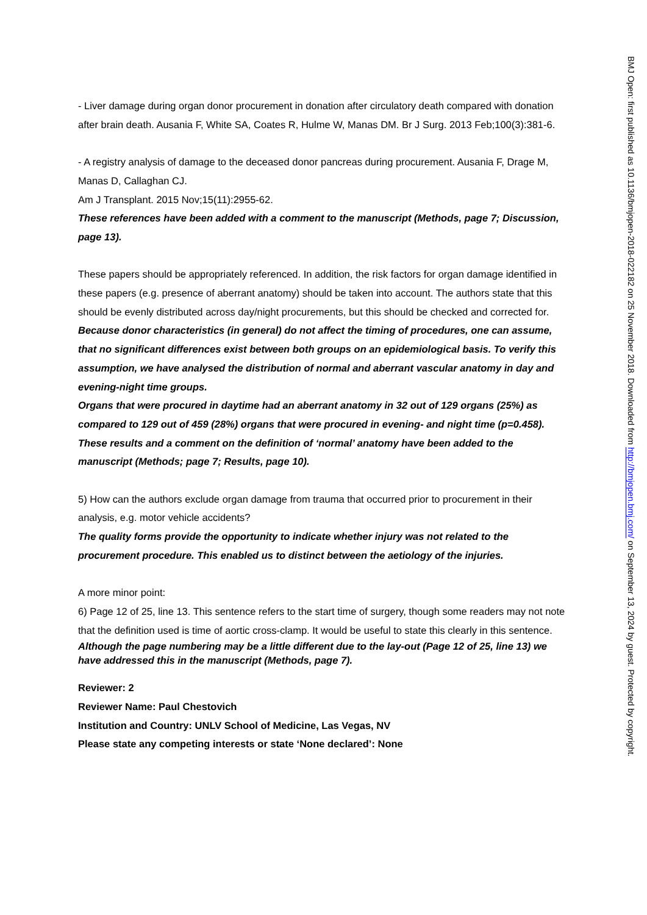- Liver damage during organ donor procurement in donation after circulatory death compared with donation after brain death. Ausania F, White SA, Coates R, Hulme W, Manas DM. Br J Surg. 2013 Feb;100(3):381-6.
- A registry analysis of damage to the deceased donor pancreas during procurement. Ausania F, Drage M, Manas D, Callaghan CJ.
Am J Transplant. 2015 Nov;15(11):2955-62.
These references have been added with a comment to the manuscript (Methods, page 7; Discussion, page 13).
These papers should be appropriately referenced. In addition, the risk factors for organ damage identified in these papers (e.g. presence of aberrant anatomy) should be taken into account. The authors state that this should be evenly distributed across day/night procurements, but this should be checked and corrected for.
Because donor characteristics (in general) do not affect the timing of procedures, one can assume, that no significant differences exist between both groups on an epidemiological basis. To verify this assumption, we have analysed the distribution of normal and aberrant vascular anatomy in day and evening-night time groups.
Organs that were procured in daytime had an aberrant anatomy in 32 out of 129 organs (25%) as compared to 129 out of 459 (28%) organs that were procured in evening- and night time (p=0.458). These results and a comment on the definition of ‘normal’ anatomy have been added to the manuscript (Methods; page 7; Results, page 10).
5) How can the authors exclude organ damage from trauma that occurred prior to procurement in their analysis, e.g. motor vehicle accidents?
The quality forms provide the opportunity to indicate whether injury was not related to the procurement procedure. This enabled us to distinct between the aetiology of the injuries.
A more minor point:
6) Page 12 of 25, line 13. This sentence refers to the start time of surgery, though some readers may not note that the definition used is time of aortic cross-clamp. It would be useful to state this clearly in this sentence.
Although the page numbering may be a little different due to the lay-out (Page 12 of 25, line 13) we have addressed this in the manuscript (Methods, page 7).
Reviewer: 2
Reviewer Name: Paul Chestovich
Institution and Country: UNLV School of Medicine, Las Vegas, NV
Please state any competing interests or state ‘None declared’: None
BMJ Open: first published as 10.1136/bmjopen-2018-022182 on 25 November 2018. Downloaded from http://bmjopen.bmj.com/ on September 13, 2024 by guest. Protected by copyright.